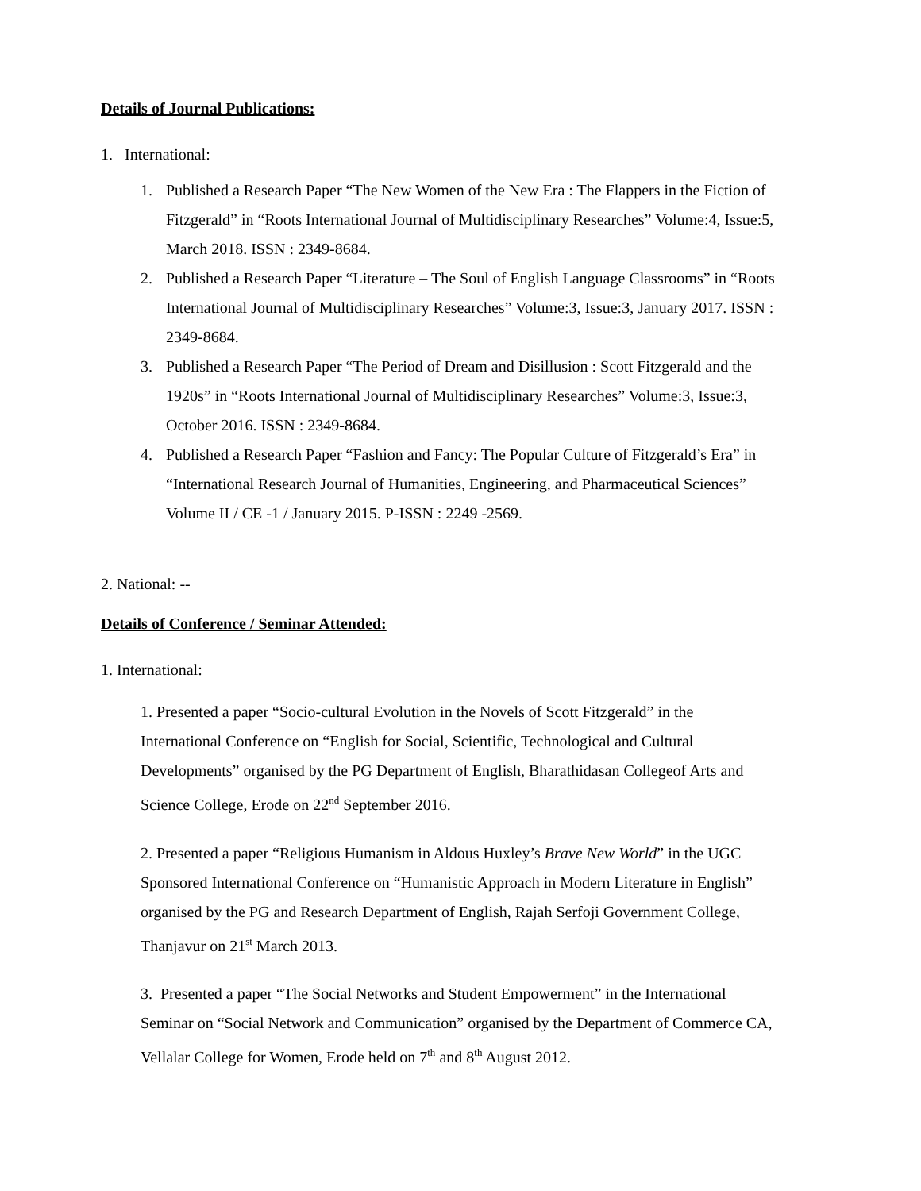Details of Journal Publications:
1. International:
1. Published a Research Paper “The New Women of the New Era : The Flappers in the Fiction of Fitzgerald” in “Roots International Journal of Multidisciplinary Researches” Volume:4, Issue:5, March 2018. ISSN : 2349-8684.
2. Published a Research Paper “Literature – The Soul of English Language Classrooms” in “Roots International Journal of Multidisciplinary Researches” Volume:3, Issue:3, January 2017. ISSN : 2349-8684.
3. Published a Research Paper “The Period of Dream and Disillusion : Scott Fitzgerald and the 1920s” in “Roots International Journal of Multidisciplinary Researches” Volume:3, Issue:3, October 2016. ISSN : 2349-8684.
4. Published a Research Paper “Fashion and Fancy: The Popular Culture of Fitzgerald’s Era” in “International Research Journal of Humanities, Engineering, and Pharmaceutical Sciences” Volume II / CE -1 / January 2015. P-ISSN : 2249 -2569.
2. National: --
Details of Conference / Seminar Attended:
1. International:
1. Presented a paper “Socio-cultural Evolution in the Novels of Scott Fitzgerald” in the International Conference on “English for Social, Scientific, Technological and Cultural Developments” organised by the PG Department of English, Bharathidasan Collegeof Arts and Science College, Erode on 22<sup>nd</sup> September 2016.
2. Presented a paper “Religious Humanism in Aldous Huxley’s Brave New World” in the UGC Sponsored International Conference on “Humanistic Approach in Modern Literature in English” organised by the PG and Research Department of English, Rajah Serfoji Government College, Thanjavur on 21<sup>st</sup> March 2013.
3. Presented a paper “The Social Networks and Student Empowerment” in the International Seminar on “Social Network and Communication” organised by the Department of Commerce CA, Vellalar College for Women, Erode held on 7<sup>th</sup> and 8<sup>th</sup> August 2012.